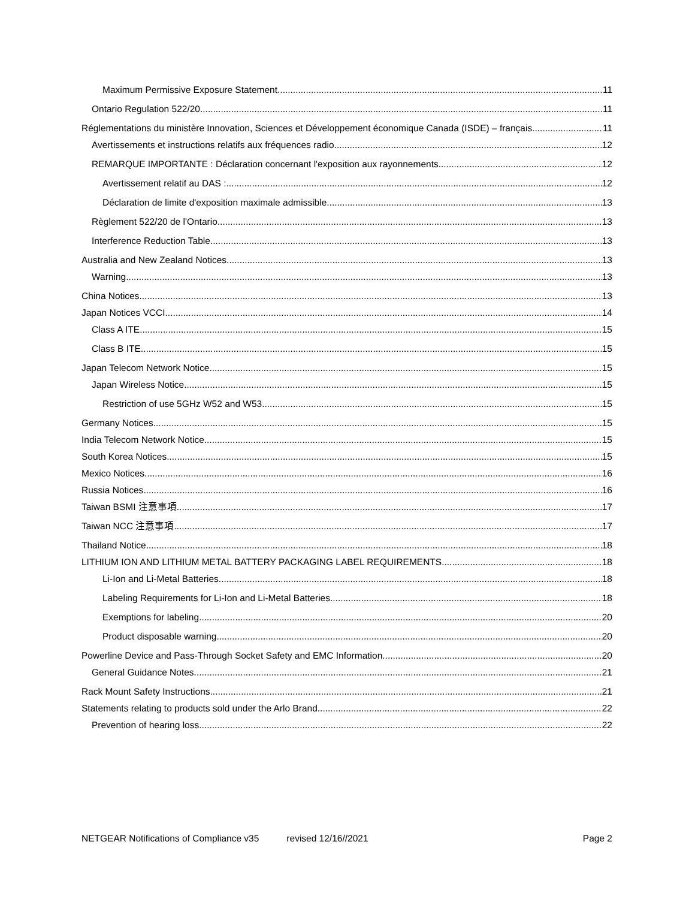Maximum Permissive Exposure Statement 11
Ontario Regulation 522/20 11
Réglementations du ministère Innovation, Sciences et Développement économique Canada (ISDE) – français 11
Avertissements et instructions relatifs aux fréquences radio 12
REMARQUE IMPORTANTE : Déclaration concernant l'exposition aux rayonnements 12
Avertissement relatif au DAS : 12
Déclaration de limite d'exposition maximale admissible 13
Règlement 522/20 de l'Ontario 13
Interference Reduction Table 13
Australia and New Zealand Notices 13
Warning 13
China Notices 13
Japan Notices VCCI 14
Class A ITE 15
Class B ITE 15
Japan Telecom Network Notice 15
Japan Wireless Notice 15
Restriction of use 5GHz W52 and W53 15
Germany Notices 15
India Telecom Network Notice 15
South Korea Notices 15
Mexico Notices 16
Russia Notices 16
Taiwan BSMI 注意事項 17
Taiwan NCC 注意事項 17
Thailand Notice 18
LITHIUM ION AND LITHIUM METAL BATTERY PACKAGING LABEL REQUIREMENTS 18
Li-Ion and Li-Metal Batteries 18
Labeling Requirements for Li-Ion and Li-Metal Batteries 18
Exemptions for labeling 20
Product disposable warning 20
Powerline Device and Pass-Through Socket Safety and EMC Information 20
General Guidance Notes 21
Rack Mount Safety Instructions 21
Statements relating to products sold under the Arlo Brand 22
Prevention of hearing loss 22
NETGEAR Notifications of Compliance v35 revised 12/16//2021 Page 2